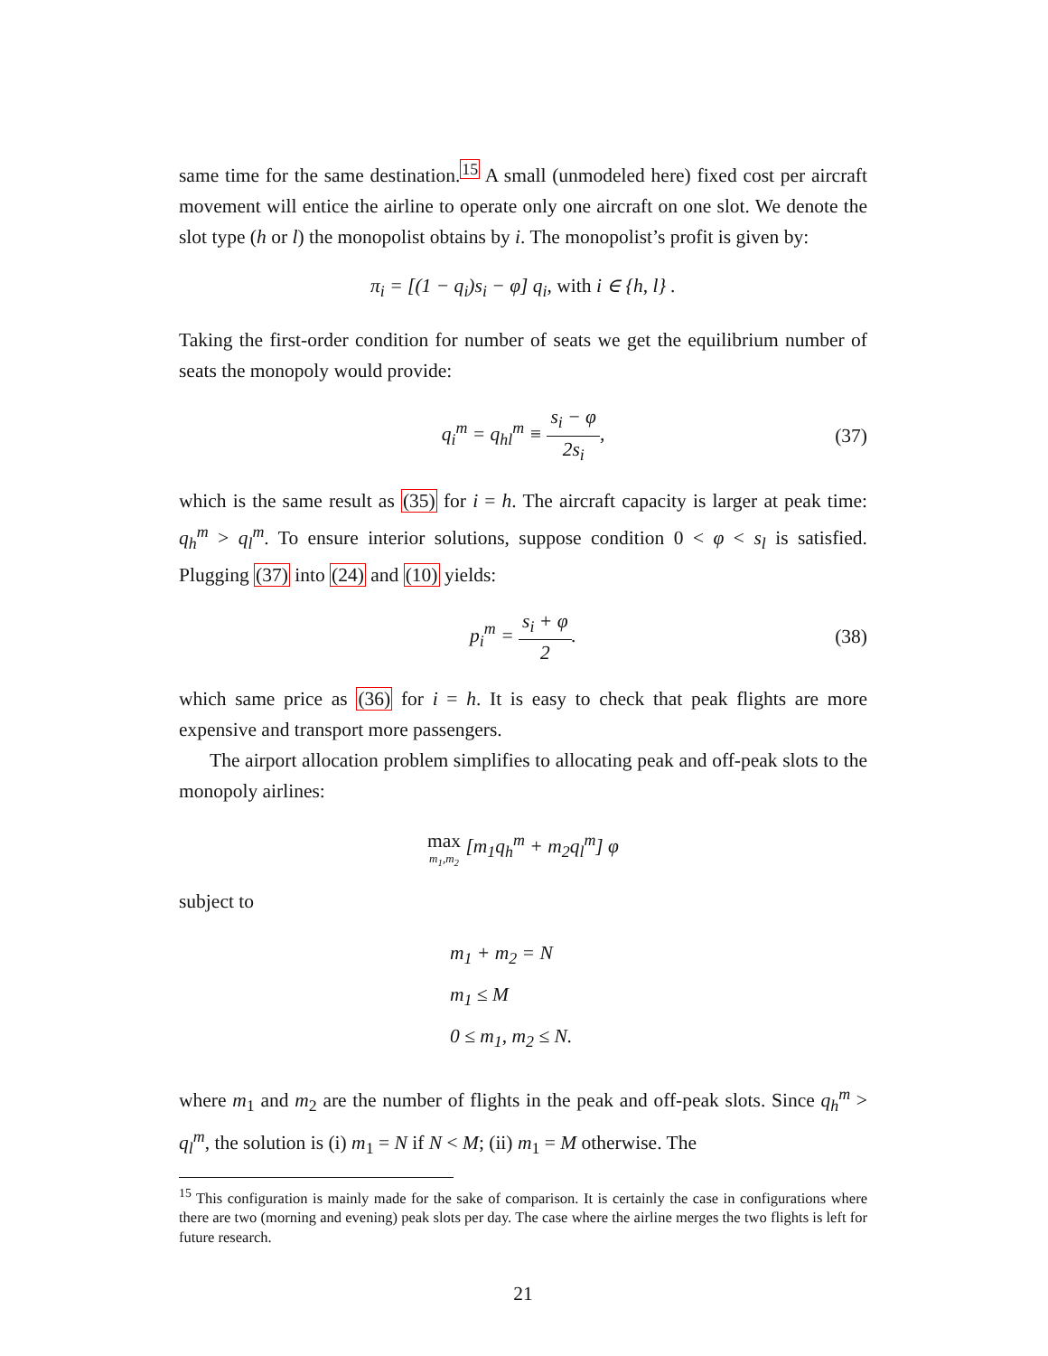same time for the same destination.<sup>15</sup> A small (unmodeled here) fixed cost per aircraft movement will entice the airline to operate only one aircraft on one slot. We denote the slot type (h or l) the monopolist obtains by i. The monopolist’s profit is given by:
π<sub>i</sub> = [(1 − q<sub>i</sub>)s<sub>i</sub> − φ] q<sub>i</sub>, with i ∈ {h, l} .
Taking the first-order condition for number of seats we get the equilibrium number of seats the monopoly would provide:
q<sub>i</sub><sup>m</sup> = q<sub>hl</sub><sup>m</sup> ≡ s<sub>i</sub> − φ 2s<sub>i</sub>, (37)
which is the same result as (35) for i = h. The aircraft capacity is larger at peak time: q<sub>h</sub><sup>m</sup> > q<sub>l</sub><sup>m</sup>. To ensure interior solutions, suppose condition 0 < φ < s<sub>l</sub> is satisfied. Plugging (37) into (24) and (10) yields:
p<sub>i</sub><sup>m</sup> = s<sub>i</sub> + φ 2. (38)
which same price as (36) for i = h. It is easy to check that peak flights are more expensive and transport more passengers.
The airport allocation problem simplifies to allocating peak and off-peak slots to the monopoly airlines:
max m<sub>1</sub>,m<sub>2</sub> [m<sub>1</sub>q<sub>h</sub><sup>m</sup> + m<sub>2</sub>q<sub>l</sub><sup>m</sup>] φ
subject to
m<sub>1</sub> + m<sub>2</sub> = N
m<sub>1</sub> ≤ M
0 ≤ m<sub>1</sub>, m<sub>2</sub> ≤ N.
where m<sub>1</sub> and m<sub>2</sub> are the number of flights in the peak and off-peak slots. Since q<sub>h</sub><sup>m</sup> > q<sub>l</sub><sup>m</sup>, the solution is (i) m<sub>1</sub> = N if N < M; (ii) m<sub>1</sub> = M otherwise. The
<sup>15</sup> This configuration is mainly made for the sake of comparison. It is certainly the case in configurations where there are two (morning and evening) peak slots per day. The case where the airline merges the two flights is left for future research.
21